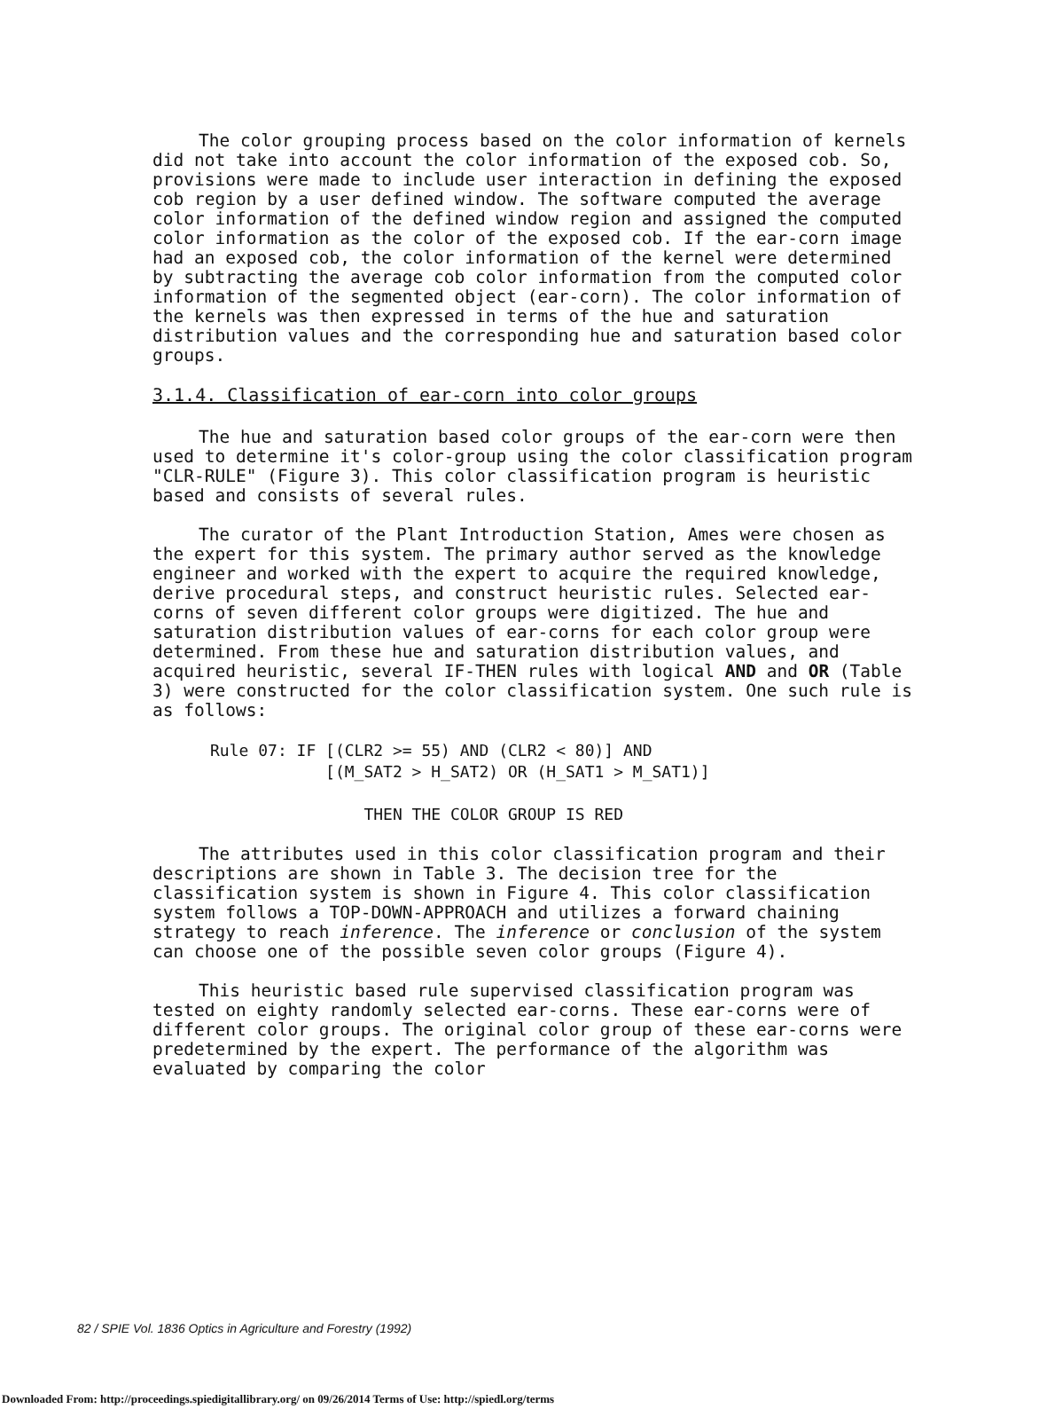The color grouping process based on the color information of kernels did not take into account the color information of the exposed cob. So, provisions were made to include user interaction in defining the exposed cob region by a user defined window. The software computed the average color information of the defined window region and assigned the computed color information as the color of the exposed cob. If the ear-corn image had an exposed cob, the color information of the kernel were determined by subtracting the average cob color information from the computed color information of the segmented object (ear-corn). The color information of the kernels was then expressed in terms of the hue and saturation distribution values and the corresponding hue and saturation based color groups.
3.1.4. Classification of ear-corn into color groups
The hue and saturation based color groups of the ear-corn were then used to determine it's color-group using the color classification program "CLR-RULE" (Figure 3). This color classification program is heuristic based and consists of several rules.
The curator of the Plant Introduction Station, Ames were chosen as the expert for this system. The primary author served as the knowledge engineer and worked with the expert to acquire the required knowledge, derive procedural steps, and construct heuristic rules. Selected ear-corns of seven different color groups were digitized. The hue and saturation distribution values of ear-corns for each color group were determined. From these hue and saturation distribution values, and acquired heuristic, several IF-THEN rules with logical AND and OR (Table 3) were constructed for the color classification system. One such rule is as follows:
      Rule 07: IF [(CLR2 >= 55) AND (CLR2 < 80)] AND
                  [(M_SAT2 > H_SAT2) OR (H_SAT1 > M_SAT1)]

                      THEN THE COLOR GROUP IS RED
The attributes used in this color classification program and their descriptions are shown in Table 3. The decision tree for the classification system is shown in Figure 4. This color classification system follows a TOP-DOWN-APPROACH and utilizes a forward chaining strategy to reach inference. The inference or conclusion of the system can choose one of the possible seven color groups (Figure 4).
This heuristic based rule supervised classification program was tested on eighty randomly selected ear-corns. These ear-corns were of different color groups. The original color group of these ear-corns were predetermined by the expert. The performance of the algorithm was evaluated by comparing the color
82 / SPIE Vol. 1836 Optics in Agriculture and Forestry (1992)
Downloaded From: http://proceedings.spiedigitallibrary.org/ on 09/26/2014 Terms of Use: http://spiedl.org/terms